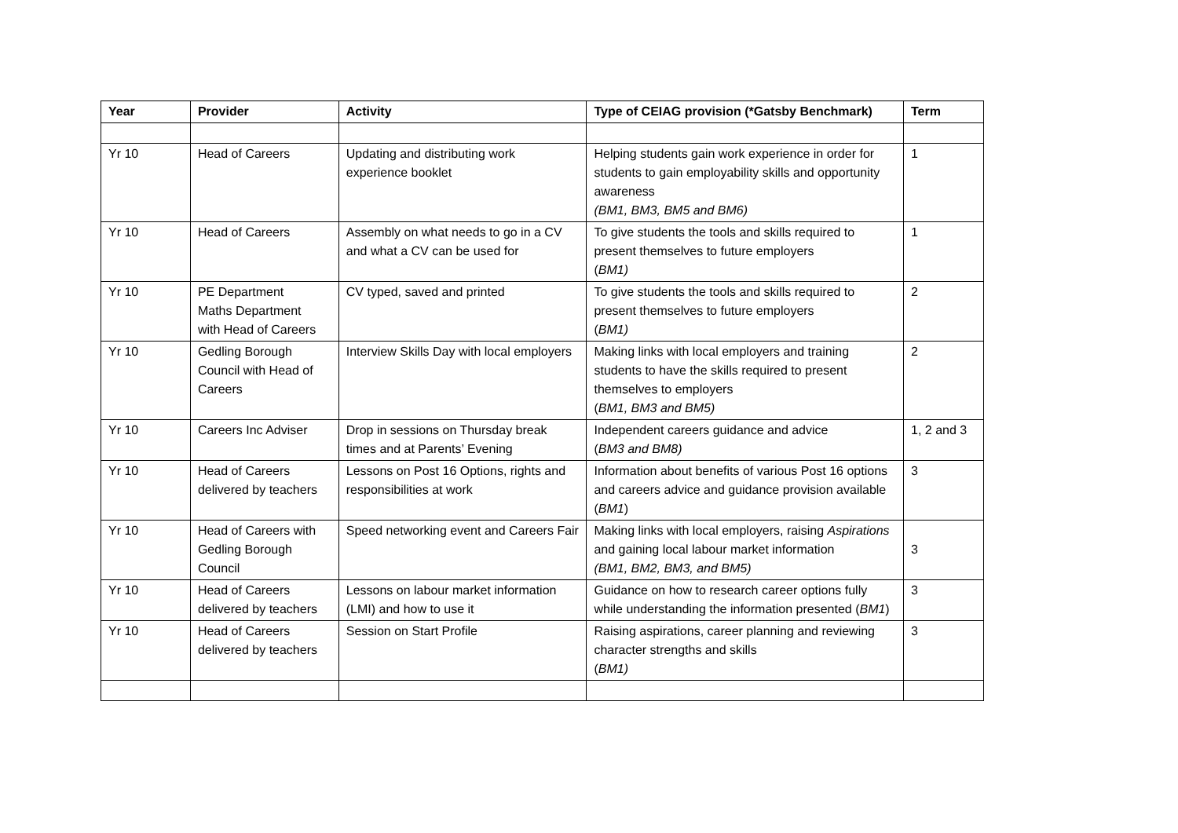| Year | Provider | Activity | Type of CEIAG provision (*Gatsby Benchmark) | Term |
| --- | --- | --- | --- | --- |
| Yr 10 | Head of Careers | Updating and distributing work experience booklet | Helping students gain work experience in order for students to gain employability skills and opportunity awareness (BM1, BM3, BM5 and BM6) | 1 |
| Yr 10 | Head of Careers | Assembly on what needs to go in a CV and what a CV can be used for | To give students the tools and skills required to present themselves to future employers ( BM1) | 1 |
| Yr 10 | PE Department Maths Department with Head of Careers | CV typed, saved and printed | To give students the tools and skills required to present themselves to future employers ( BM1) | 2 |
| Yr 10 | Gedling Borough Council with Head of Careers | Interview Skills Day with local employers | Making links with local employers and training students to have the skills required to present themselves to employers ( BM1, BM3 and BM5) | 2 |
| Yr 10 | Careers Inc Adviser | Drop in sessions on Thursday break times and at Parents’ Evening | Independent careers guidance and advice ( BM3 and BM8) | 1, 2 and 3 |
| Yr 10 | Head of Careers delivered by teachers | Lessons on Post 16 Options, rights and responsibilities at work | Information about benefits of various Post 16 options and careers advice and guidance provision available ( BM1 ) | 3 |
| Yr 10 | Head of Careers with Gedling Borough Council | Speed networking event and Careers Fair | Making links with local employers, raising Aspirations and gaining local labour market information (BM1, BM2, BM3, and BM5) | 3 |
| Yr 10 | Head of Careers delivered by teachers | Lessons on labour market information (LMI) and how to use it | Guidance on how to research career options fully while understanding the information presented ( BM1 ) | 3 |
| Yr 10 | Head of Careers delivered by teachers | Session on Start Profile | Raising aspirations, career planning and reviewing character strengths and skills ( BM1) | 3 |